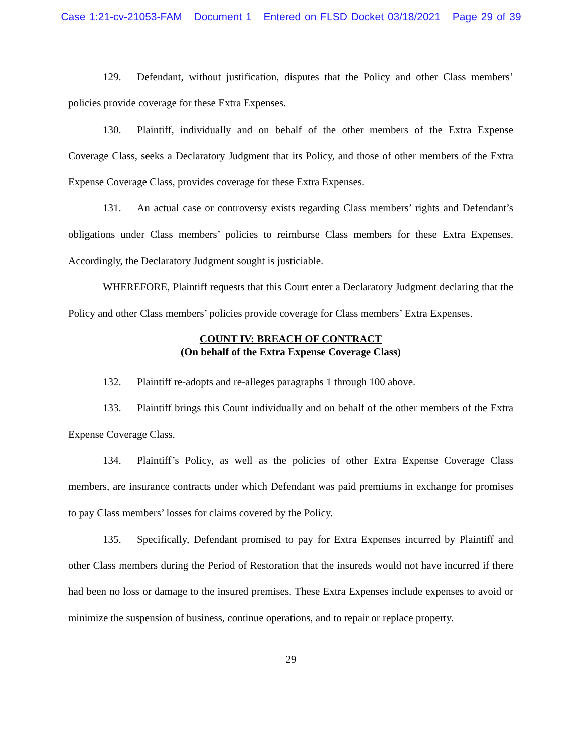Case 1:21-cv-21053-FAM Document 1 Entered on FLSD Docket 03/18/2021 Page 29 of 39
129. Defendant, without justification, disputes that the Policy and other Class members’ policies provide coverage for these Extra Expenses.
130. Plaintiff, individually and on behalf of the other members of the Extra Expense Coverage Class, seeks a Declaratory Judgment that its Policy, and those of other members of the Extra Expense Coverage Class, provides coverage for these Extra Expenses.
131. An actual case or controversy exists regarding Class members’ rights and Defendant’s obligations under Class members’ policies to reimburse Class members for these Extra Expenses. Accordingly, the Declaratory Judgment sought is justiciable.
WHEREFORE, Plaintiff requests that this Court enter a Declaratory Judgment declaring that the Policy and other Class members’ policies provide coverage for Class members’ Extra Expenses.
COUNT IV: BREACH OF CONTRACT
(On behalf of the Extra Expense Coverage Class)
132. Plaintiff re-adopts and re-alleges paragraphs 1 through 100 above.
133. Plaintiff brings this Count individually and on behalf of the other members of the Extra Expense Coverage Class.
134. Plaintiff’s Policy, as well as the policies of other Extra Expense Coverage Class members, are insurance contracts under which Defendant was paid premiums in exchange for promises to pay Class members’ losses for claims covered by the Policy.
135. Specifically, Defendant promised to pay for Extra Expenses incurred by Plaintiff and other Class members during the Period of Restoration that the insureds would not have incurred if there had been no loss or damage to the insured premises. These Extra Expenses include expenses to avoid or minimize the suspension of business, continue operations, and to repair or replace property.
29